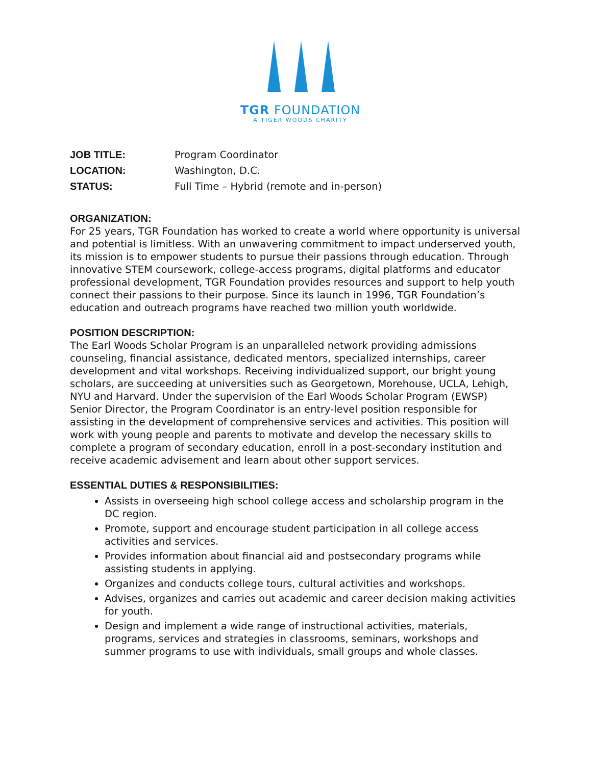TGR FOUNDATION
A TIGER WOODS CHARITY
JOB TITLE: Program Coordinator LOCATION: Washington, D.C. STATUS: Full Time – Hybrid (remote and in-person)
ORGANIZATION:
For 25 years, TGR Foundation has worked to create a world where opportunity is universal and potential is limitless. With an unwavering commitment to impact underserved youth, its mission is to empower students to pursue their passions through education. Through innovative STEM coursework, college-access programs, digital platforms and educator professional development, TGR Foundation provides resources and support to help youth connect their passions to their purpose. Since its launch in 1996, TGR Foundation’s education and outreach programs have reached two million youth worldwide.
POSITION DESCRIPTION:
The Earl Woods Scholar Program is an unparalleled network providing admissions counseling, financial assistance, dedicated mentors, specialized internships, career development and vital workshops. Receiving individualized support, our bright young scholars, are succeeding at universities such as Georgetown, Morehouse, UCLA, Lehigh, NYU and Harvard. Under the supervision of the Earl Woods Scholar Program (EWSP) Senior Director, the Program Coordinator is an entry-level position responsible for assisting in the development of comprehensive services and activities. This position will work with young people and parents to motivate and develop the necessary skills to complete a program of secondary education, enroll in a post-secondary institution and receive academic advisement and learn about other support services.
ESSENTIAL DUTIES & RESPONSIBILITIES:
Assists in overseeing high school college access and scholarship program in the DC region.
Promote, support and encourage student participation in all college access activities and services.
Provides information about financial aid and postsecondary programs while assisting students in applying.
Organizes and conducts college tours, cultural activities and workshops.
Advises, organizes and carries out academic and career decision making activities for youth.
Design and implement a wide range of instructional activities, materials, programs, services and strategies in classrooms, seminars, workshops and summer programs to use with individuals, small groups and whole classes.